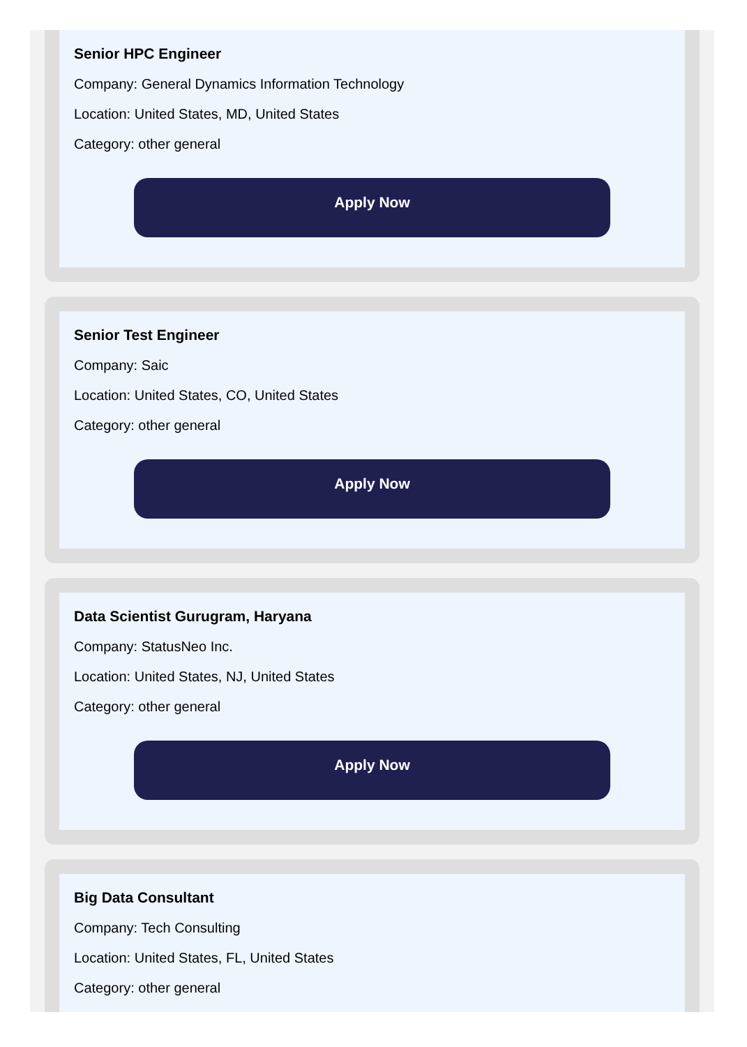Senior HPC Engineer
Company: General Dynamics Information Technology
Location: United States, MD, United States
Category: other general
Apply Now
Senior Test Engineer
Company: Saic
Location: United States, CO, United States
Category: other general
Apply Now
Data Scientist Gurugram, Haryana
Company: StatusNeo Inc.
Location: United States, NJ, United States
Category: other general
Apply Now
Big Data Consultant
Company: Tech Consulting
Location: United States, FL, United States
Category: other general